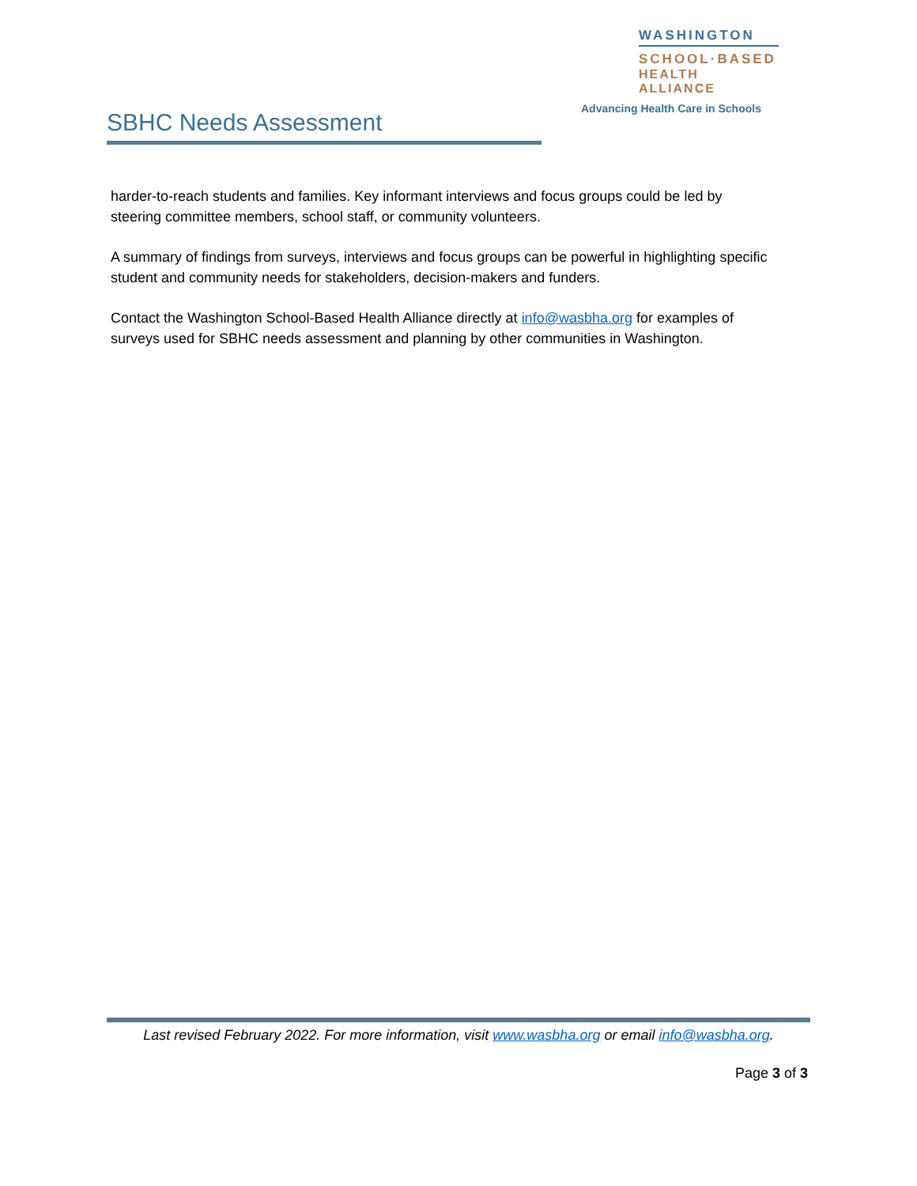SBHC Needs Assessment
WASHINGTON
SCHOOL·BASED
HEALTH ALLIANCE
Advancing Health Care in Schools
harder-to-reach students and families. Key informant interviews and focus groups could be led by steering committee members, school staff, or community volunteers.
A summary of findings from surveys, interviews and focus groups can be powerful in highlighting specific student and community needs for stakeholders, decision-makers and funders.
Contact the Washington School-Based Health Alliance directly at info@wasbha.org for examples of surveys used for SBHC needs assessment and planning by other communities in Washington.
Last revised February 2022. For more information, visit www.wasbha.org or email info@wasbha.org.
Page 3 of 3